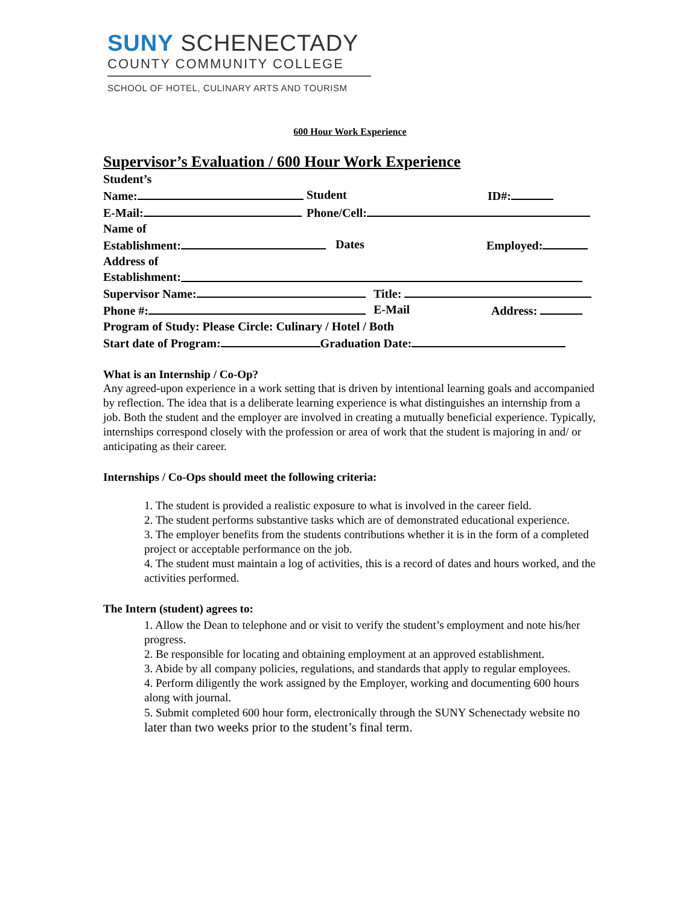SUNY SCHENECTADY
COUNTY COMMUNITY COLLEGE
SCHOOL OF HOTEL, CULINARY ARTS AND TOURISM
600 Hour Work Experience
Supervisor’s Evaluation / 600 Hour Work Experience
Student’s
Name: Student ID#:
E-Mail: Phone/Cell:
Name of
Establishment: Dates Employed:
Address of
Establishment:
Supervisor Name: Title:
Phone #: E-Mail Address:
Program of Study: Please Circle: Culinary / Hotel / Both
Start date of Program: Graduation Date:
What is an Internship / Co-Op?
Any agreed-upon experience in a work setting that is driven by intentional learning goals and accompanied by reflection. The idea that is a deliberate learning experience is what distinguishes an internship from a job. Both the student and the employer are involved in creating a mutually beneficial experience. Typically, internships correspond closely with the profession or area of work that the student is majoring in and/ or anticipating as their career.
Internships / Co-Ops should meet the following criteria:
1. The student is provided a realistic exposure to what is involved in the career field.
2. The student performs substantive tasks which are of demonstrated educational experience.
3. The employer benefits from the students contributions whether it is in the form of a completed project or acceptable performance on the job.
4. The student must maintain a log of activities, this is a record of dates and hours worked, and the activities performed.
The Intern (student) agrees to:
1. Allow the Dean to telephone and or visit to verify the student’s employment and note his/her progress.
2. Be responsible for locating and obtaining employment at an approved establishment.
3. Abide by all company policies, regulations, and standards that apply to regular employees.
4. Perform diligently the work assigned by the Employer, working and documenting 600 hours along with journal.
5. Submit completed 600 hour form, electronically through the SUNY Schenectady website no later than two weeks prior to the student’s final term.